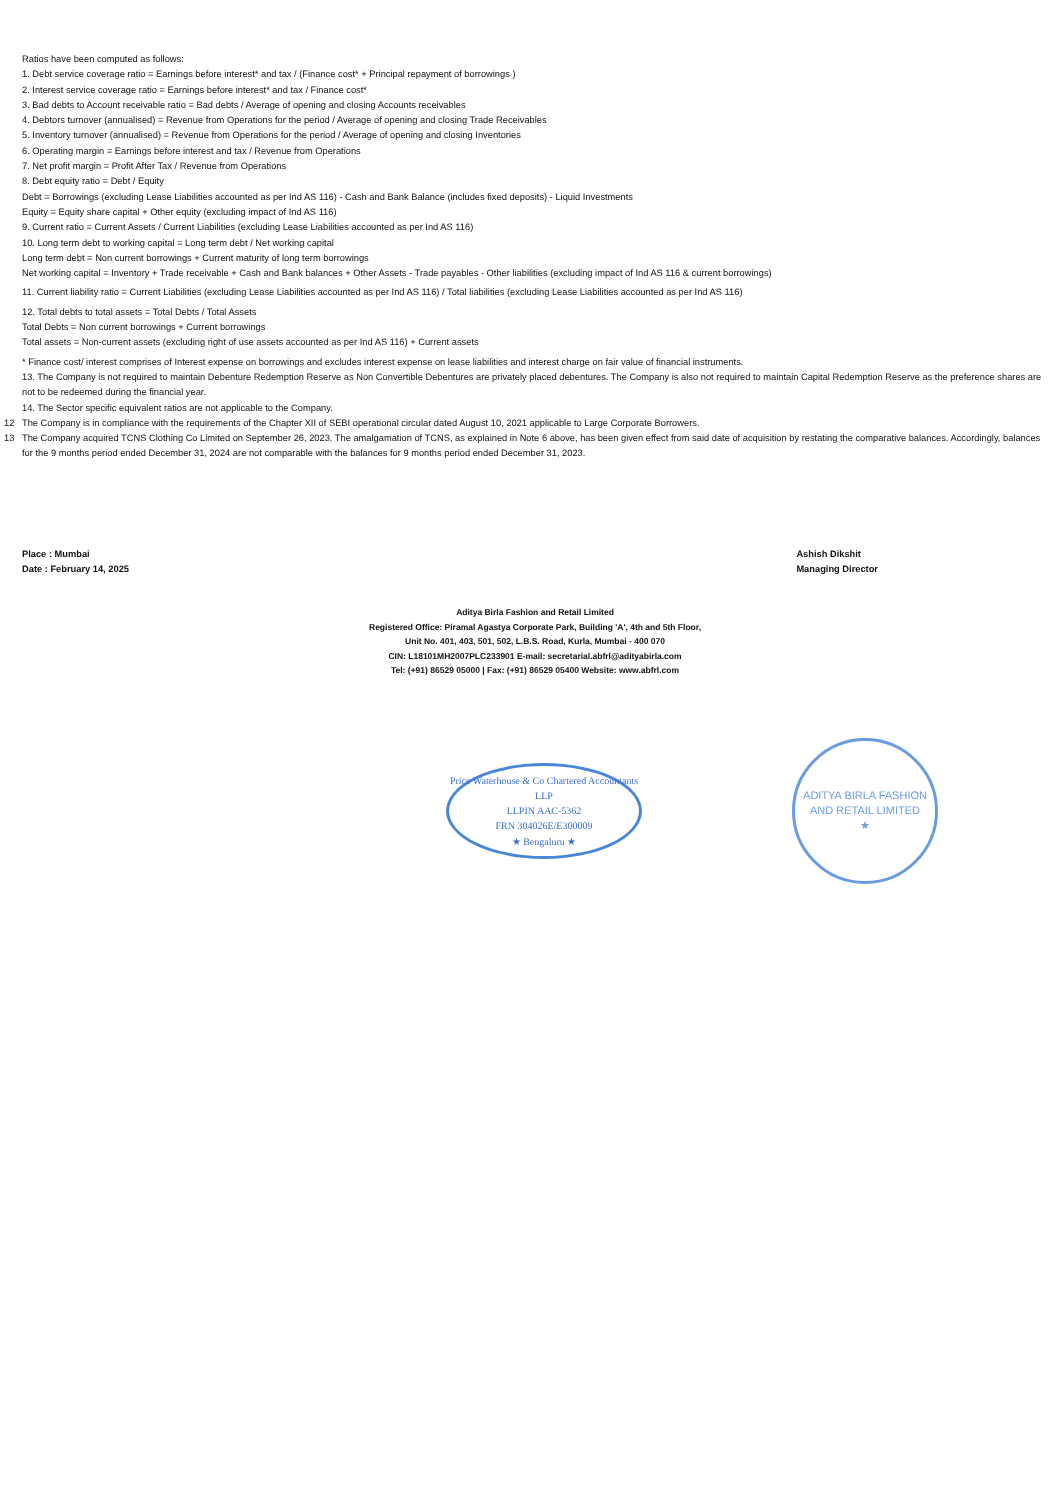Ratios have been computed as follows:
1. Debt service coverage ratio = Earnings before interest* and tax / (Finance cost* + Principal repayment of borrowings )
2. Interest service coverage ratio = Earnings before interest* and tax / Finance cost*
3. Bad debts to Account receivable ratio = Bad debts / Average of opening and closing Accounts receivables
4. Debtors turnover (annualised) = Revenue from Operations for the period / Average of opening and closing Trade Receivables
5. Inventory turnover (annualised) = Revenue from Operations for the period / Average of opening and closing Inventories
6. Operating margin = Earnings before interest and tax / Revenue from Operations
7. Net profit margin = Profit After Tax / Revenue from Operations
8. Debt equity ratio = Debt / Equity
Debt = Borrowings (excluding Lease Liabilities accounted as per Ind AS 116) - Cash and Bank Balance (includes fixed deposits) - Liquid Investments
Equity = Equity share capital + Other equity (excluding impact of Ind AS 116)
9. Current ratio = Current Assets / Current Liabilities (excluding Lease Liabilities accounted as per Ind AS 116)
10. Long term debt to working capital = Long term debt / Net working capital
Long term debt = Non current borrowings + Current maturity of long term borrowings
Net working capital = Inventory + Trade receivable + Cash and Bank balances + Other Assets - Trade payables - Other liabilities (excluding impact of Ind AS 116 & current borrowings)
11. Current liability ratio = Current Liabilities (excluding Lease Liabilities accounted as per Ind AS 116) / Total liabilities (excluding Lease Liabilities accounted as per Ind AS 116)
12. Total debts to total assets = Total Debts / Total Assets
Total Debts = Non current borrowings + Current borrowings
Total assets = Non-current assets (excluding right of use assets accounted as per Ind AS 116) + Current assets
* Finance cost/ interest comprises of Interest expense on borrowings and excludes interest expense on lease liabilities and interest charge on fair value of financial instruments.
13. The Company is not required to maintain Debenture Redemption Reserve as Non Convertible Debentures are privately placed debentures. The Company is also not required to maintain Capital Redemption Reserve as the preference shares are not to be redeemed during the financial year.
14. The Sector specific equivalent ratios are not applicable to the Company.
12 The Company is in compliance with the requirements of the Chapter XII of SEBI operational circular dated August 10, 2021 applicable to Large Corporate Borrowers.
13 The Company acquired TCNS Clothing Co Limited on September 26, 2023. The amalgamation of TCNS, as explained in Note 6 above, has been given effect from said date of acquisition by restating the comparative balances. Accordingly, balances for the 9 months period ended December 31, 2024 are not comparable with the balances for 9 months period ended December 31, 2023.
Place : Mumbai
Date : February 14, 2025
Ashish Dikshit
Managing Director
Aditya Birla Fashion and Retail Limited
Registered Office: Piramal Agastya Corporate Park, Building 'A', 4th and 5th Floor,
Unit No. 401, 403, 501, 502, L.B.S. Road, Kurla, Mumbai - 400 070
CIN: L18101MH2007PLC233901 E-mail: secretarial.abfrl@adityabirla.com
Tel: (+91) 86529 05000 | Fax: (+91) 86529 05400 Website: www.abfrl.com
Price Waterhouse & Co Chartered Accountants LLP
LLPIN AAC-5362
FRN 304026E/E300009
★ Bengaluru ★
ADITYA BIRLA FASHION AND RETAIL LIMITED
★